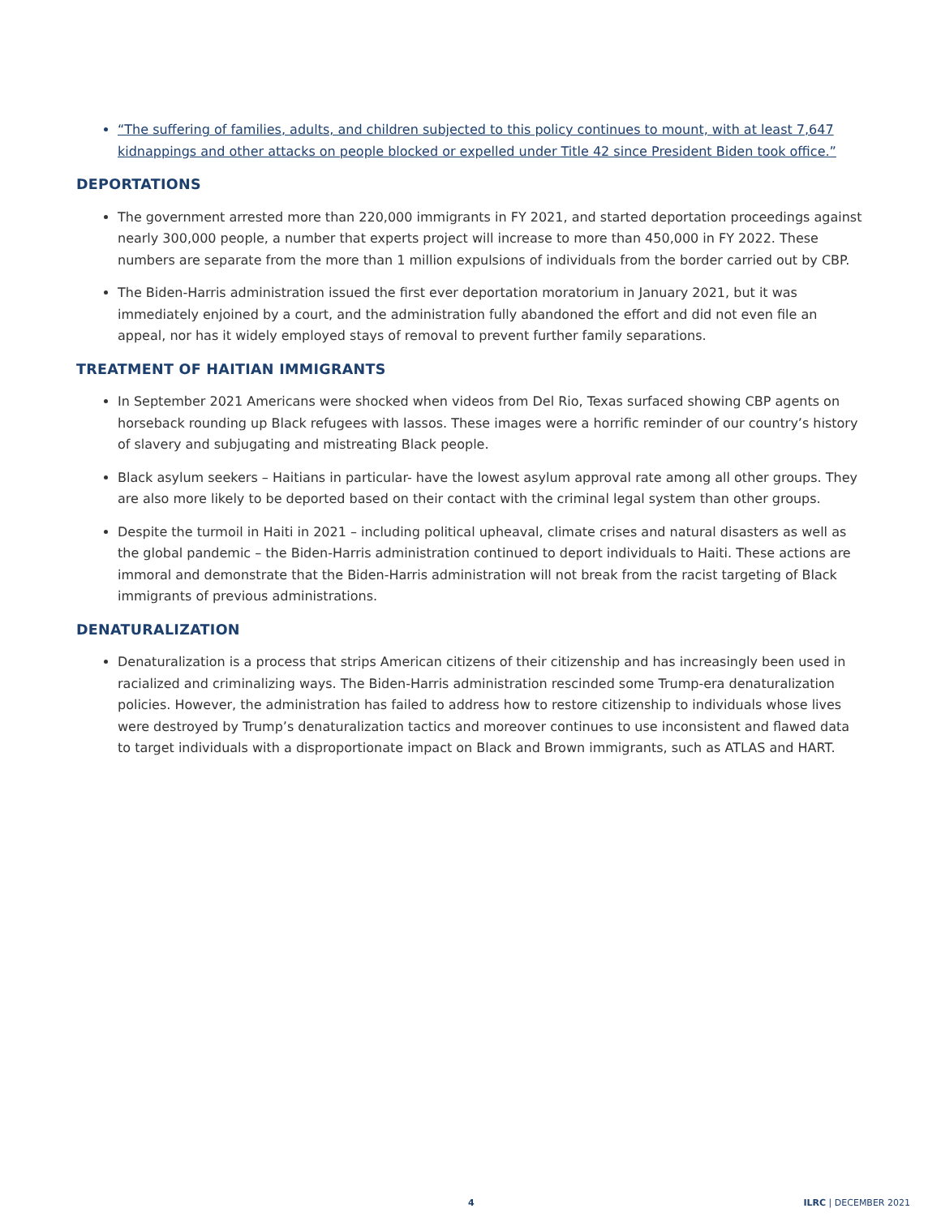“The suffering of families, adults, and children subjected to this policy continues to mount, with at least 7,647 kidnappings and other attacks on people blocked or expelled under Title 42 since President Biden took office.”
DEPORTATIONS
The government arrested more than 220,000 immigrants in FY 2021, and started deportation proceedings against nearly 300,000 people, a number that experts project will increase to more than 450,000 in FY 2022. These numbers are separate from the more than 1 million expulsions of individuals from the border carried out by CBP.
The Biden-Harris administration issued the first ever deportation moratorium in January 2021, but it was immediately enjoined by a court, and the administration fully abandoned the effort and did not even file an appeal, nor has it widely employed stays of removal to prevent further family separations.
TREATMENT OF HAITIAN IMMIGRANTS
In September 2021 Americans were shocked when videos from Del Rio, Texas surfaced showing CBP agents on horseback rounding up Black refugees with lassos. These images were a horrific reminder of our country’s history of slavery and subjugating and mistreating Black people.
Black asylum seekers – Haitians in particular- have the lowest asylum approval rate among all other groups. They are also more likely to be deported based on their contact with the criminal legal system than other groups.
Despite the turmoil in Haiti in 2021 – including political upheaval, climate crises and natural disasters as well as the global pandemic – the Biden-Harris administration continued to deport individuals to Haiti. These actions are immoral and demonstrate that the Biden-Harris administration will not break from the racist targeting of Black immigrants of previous administrations.
DENATURALIZATION
Denaturalization is a process that strips American citizens of their citizenship and has increasingly been used in racialized and criminalizing ways. The Biden-Harris administration rescinded some Trump-era denaturalization policies. However, the administration has failed to address how to restore citizenship to individuals whose lives were destroyed by Trump’s denaturalization tactics and moreover continues to use inconsistent and flawed data to target individuals with a disproportionate impact on Black and Brown immigrants, such as ATLAS and HART.
4 ILRC | DECEMBER 2021